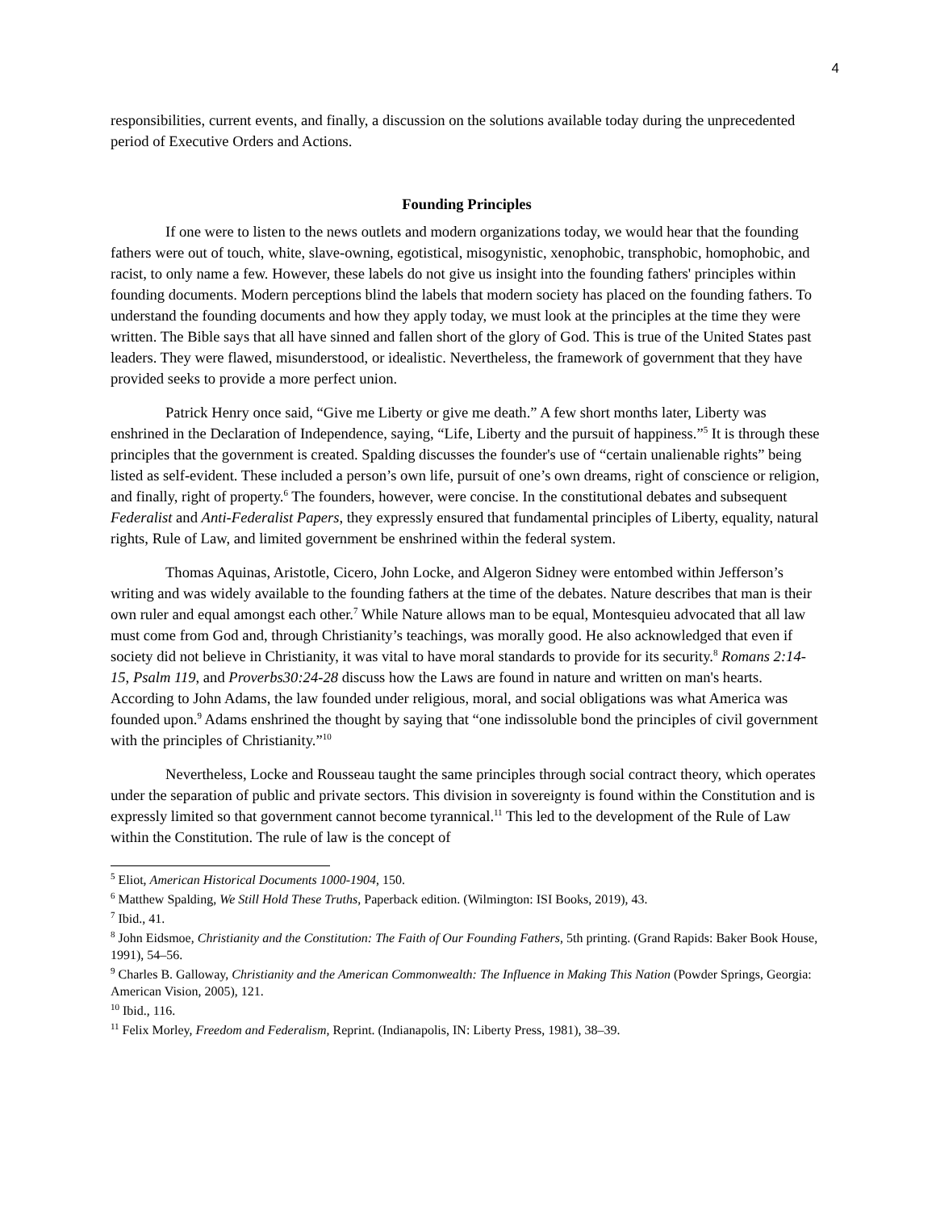4
responsibilities, current events, and finally, a discussion on the solutions available today during the unprecedented period of Executive Orders and Actions.
Founding Principles
If one were to listen to the news outlets and modern organizations today, we would hear that the founding fathers were out of touch, white, slave-owning, egotistical, misogynistic, xenophobic, transphobic, homophobic, and racist, to only name a few. However, these labels do not give us insight into the founding fathers' principles within founding documents. Modern perceptions blind the labels that modern society has placed on the founding fathers. To understand the founding documents and how they apply today, we must look at the principles at the time they were written. The Bible says that all have sinned and fallen short of the glory of God. This is true of the United States past leaders. They were flawed, misunderstood, or idealistic. Nevertheless, the framework of government that they have provided seeks to provide a more perfect union.
Patrick Henry once said, “Give me Liberty or give me death.” A few short months later, Liberty was enshrined in the Declaration of Independence, saying, “Life, Liberty and the pursuit of happiness.”<sup>5</sup> It is through these principles that the government is created. Spalding discusses the founder's use of “certain unalienable rights” being listed as self-evident. These included a person’s own life, pursuit of one’s own dreams, right of conscience or religion, and finally, right of property.<sup>6</sup> The founders, however, were concise. In the constitutional debates and subsequent Federalist and Anti-Federalist Papers, they expressly ensured that fundamental principles of Liberty, equality, natural rights, Rule of Law, and limited government be enshrined within the federal system.
Thomas Aquinas, Aristotle, Cicero, John Locke, and Algeron Sidney were entombed within Jefferson’s writing and was widely available to the founding fathers at the time of the debates. Nature describes that man is their own ruler and equal amongst each other.<sup>7</sup> While Nature allows man to be equal, Montesquieu advocated that all law must come from God and, through Christianity’s teachings, was morally good. He also acknowledged that even if society did not believe in Christianity, it was vital to have moral standards to provide for its security.<sup>8</sup> Romans 2:14-15, Psalm 119, and Proverbs30:24-28 discuss how the Laws are found in nature and written on man's hearts. According to John Adams, the law founded under religious, moral, and social obligations was what America was founded upon.<sup>9</sup> Adams enshrined the thought by saying that “one indissoluble bond the principles of civil government with the principles of Christianity.”<sup>10</sup>
Nevertheless, Locke and Rousseau taught the same principles through social contract theory, which operates under the separation of public and private sectors. This division in sovereignty is found within the Constitution and is expressly limited so that government cannot become tyrannical.<sup>11</sup> This led to the development of the Rule of Law within the Constitution. The rule of law is the concept of
<sup>5</sup> Eliot, American Historical Documents 1000-1904, 150.
<sup>6</sup> Matthew Spalding, We Still Hold These Truths, Paperback edition. (Wilmington: ISI Books, 2019), 43.
<sup>7</sup> Ibid., 41.
<sup>8</sup> John Eidsmoe, Christianity and the Constitution: The Faith of Our Founding Fathers, 5th printing. (Grand Rapids: Baker Book House, 1991), 54–56.
<sup>9</sup> Charles B. Galloway, Christianity and the American Commonwealth: The Influence in Making This Nation (Powder Springs, Georgia: American Vision, 2005), 121.
<sup>10</sup> Ibid., 116.
<sup>11</sup> Felix Morley, Freedom and Federalism, Reprint. (Indianapolis, IN: Liberty Press, 1981), 38–39.